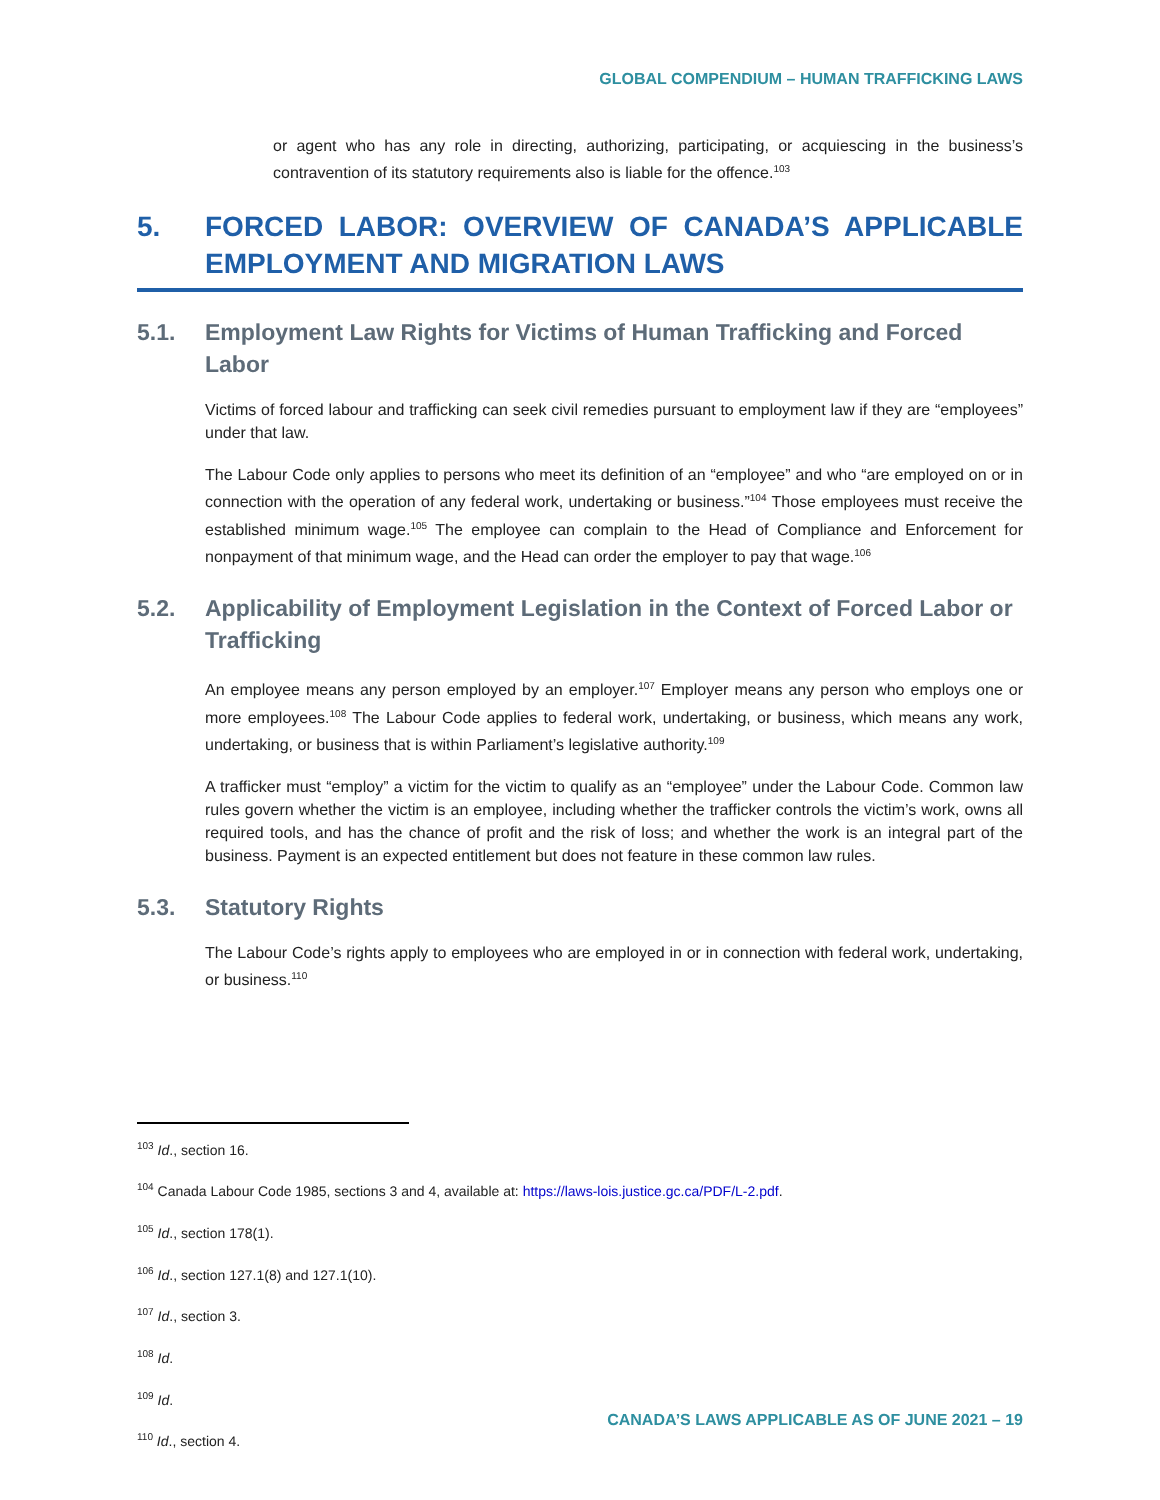GLOBAL COMPENDIUM – HUMAN TRAFFICKING LAWS
or agent who has any role in directing, authorizing, participating, or acquiescing in the business’s contravention of its statutory requirements also is liable for the offence.<sup>103</sup>
5. FORCED LABOR: OVERVIEW OF CANADA’S APPLICABLE EMPLOYMENT AND MIGRATION LAWS
5.1. Employment Law Rights for Victims of Human Trafficking and Forced Labor
Victims of forced labour and trafficking can seek civil remedies pursuant to employment law if they are “employees” under that law.
The Labour Code only applies to persons who meet its definition of an “employee” and who “are employed on or in connection with the operation of any federal work, undertaking or business.”<sup>104</sup> Those employees must receive the established minimum wage.<sup>105</sup> The employee can complain to the Head of Compliance and Enforcement for nonpayment of that minimum wage, and the Head can order the employer to pay that wage.<sup>106</sup>
5.2. Applicability of Employment Legislation in the Context of Forced Labor or Trafficking
An employee means any person employed by an employer.<sup>107</sup> Employer means any person who employs one or more employees.<sup>108</sup> The Labour Code applies to federal work, undertaking, or business, which means any work, undertaking, or business that is within Parliament’s legislative authority.<sup>109</sup>
A trafficker must “employ” a victim for the victim to qualify as an “employee” under the Labour Code. Common law rules govern whether the victim is an employee, including whether the trafficker controls the victim’s work, owns all required tools, and has the chance of profit and the risk of loss; and whether the work is an integral part of the business. Payment is an expected entitlement but does not feature in these common law rules.
5.3. Statutory Rights
The Labour Code’s rights apply to employees who are employed in or in connection with federal work, undertaking, or business.<sup>110</sup>
<sup>103</sup> Id., section 16.
<sup>104</sup> Canada Labour Code 1985, sections 3 and 4, available at: https://laws-lois.justice.gc.ca/PDF/L-2.pdf.
<sup>105</sup> Id., section 178(1).
<sup>106</sup> Id., section 127.1(8) and 127.1(10).
<sup>107</sup> Id., section 3.
<sup>108</sup> Id.
<sup>109</sup> Id.
<sup>110</sup> Id., section 4.
CANADA’S LAWS APPLICABLE AS OF JUNE 2021 – 19